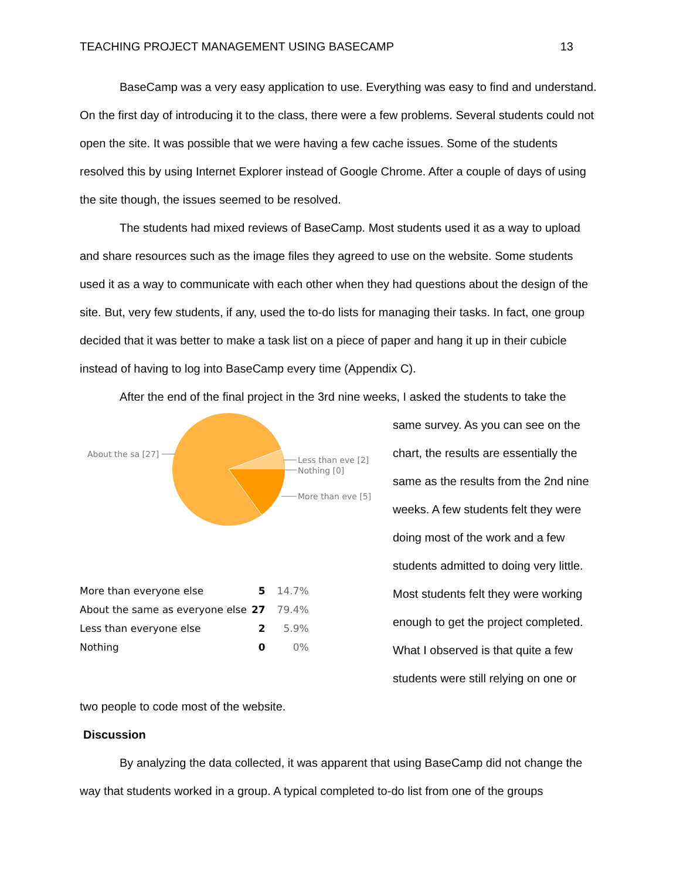TEACHING PROJECT MANAGEMENT USING BASECAMP 13
BaseCamp was a very easy application to use. Everything was easy to find and understand. On the first day of introducing it to the class, there were a few problems. Several students could not open the site. It was possible that we were having a few cache issues. Some of the students resolved this by using Internet Explorer instead of Google Chrome. After a couple of days of using the site though, the issues seemed to be resolved.
The students had mixed reviews of BaseCamp. Most students used it as a way to upload and share resources such as the image files they agreed to use on the website. Some students used it as a way to communicate with each other when they had questions about the design of the site. But, very few students, if any, used the to-do lists for managing their tasks. In fact, one group decided that it was better to make a task list on a piece of paper and hang it up in their cubicle instead of having to log into BaseCamp every time (Appendix C).
After the end of the final project in the 3rd nine weeks, I asked the students to take the
About the sa [27]
Less than eve [2]
Nothing [0]
More than eve [5]
| More than everyone else | 5 | 14.7% |
| About the same as everyone else | 27 | 79.4% |
| Less than everyone else | 2 | 5.9% |
| Nothing | 0 | 0% |
same survey. As you can see on the chart, the results are essentially the same as the results from the 2nd nine weeks. A few students felt they were doing most of the work and a few students admitted to doing very little. Most students felt they were working enough to get the project completed. What I observed is that quite a few students were still relying on one or
two people to code most of the website.
Discussion
By analyzing the data collected, it was apparent that using BaseCamp did not change the way that students worked in a group. A typical completed to-do list from one of the groups